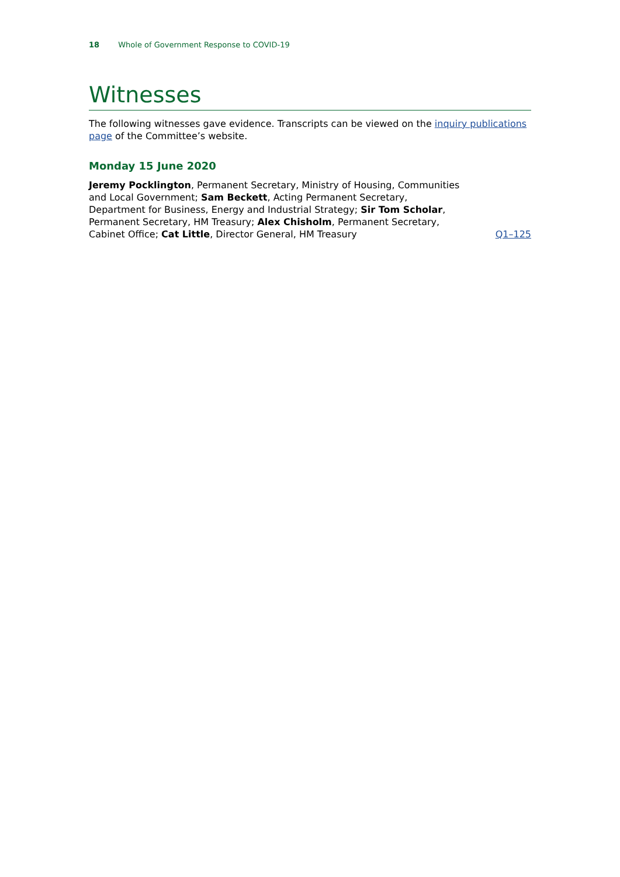18 Whole of Government Response to COVID-19
Witnesses
The following witnesses gave evidence. Transcripts can be viewed on the inquiry publications page of the Committee’s website.
Monday 15 June 2020
Jeremy Pocklington, Permanent Secretary, Ministry of Housing, Communities and Local Government; Sam Beckett, Acting Permanent Secretary, Department for Business, Energy and Industrial Strategy; Sir Tom Scholar, Permanent Secretary, HM Treasury; Alex Chisholm, Permanent Secretary, Cabinet Office; Cat Little, Director General, HM Treasury
Q1–125